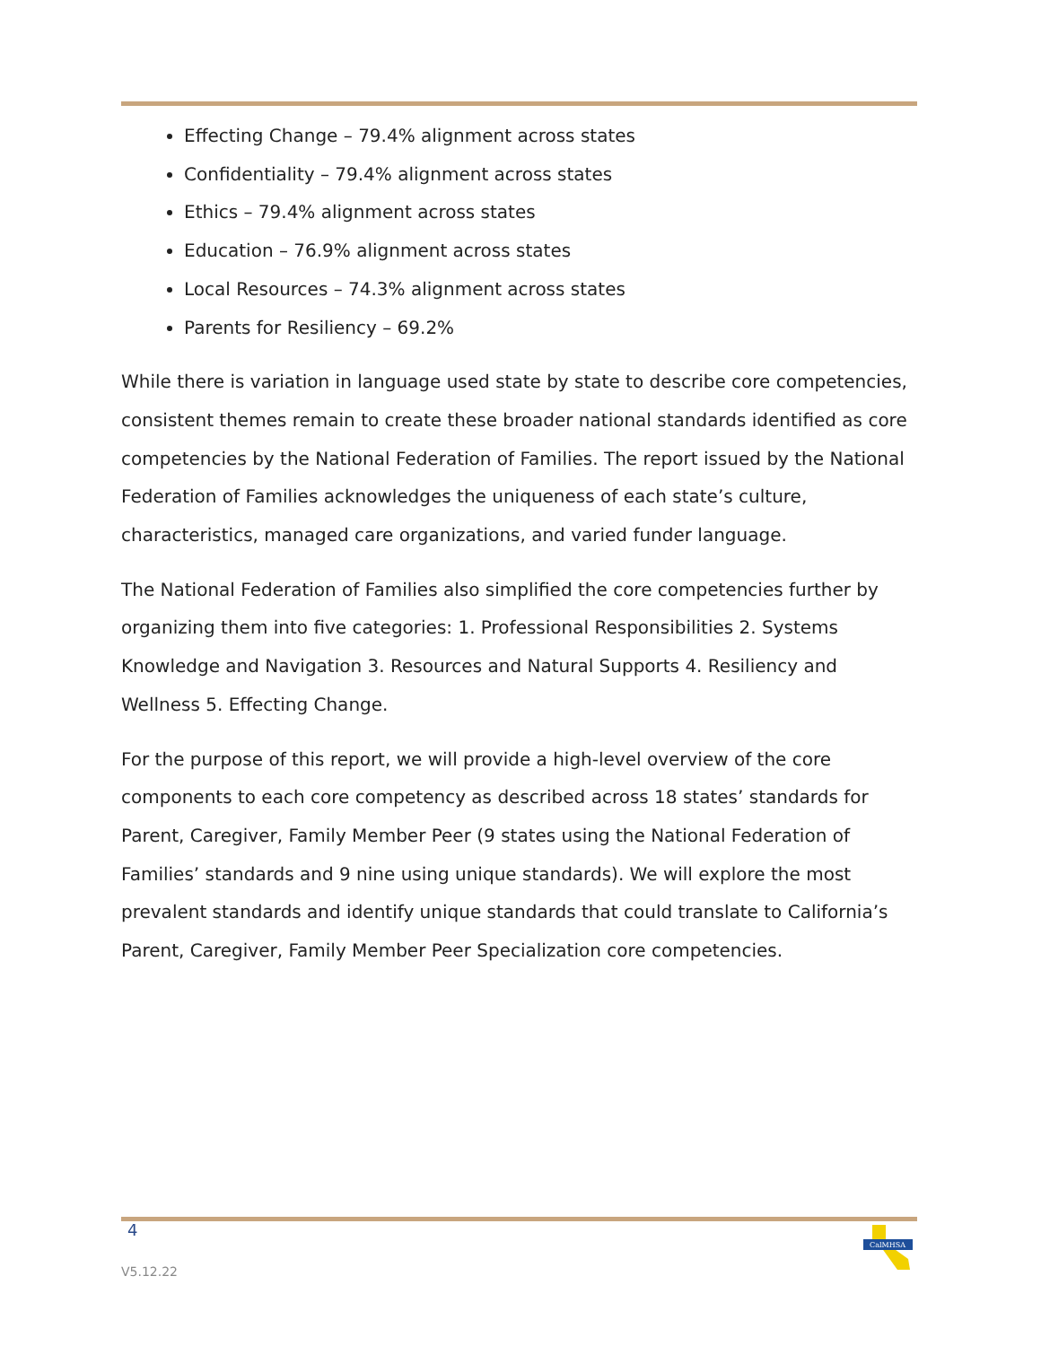Effecting Change – 79.4% alignment across states
Confidentiality – 79.4% alignment across states
Ethics – 79.4% alignment across states
Education – 76.9% alignment across states
Local Resources – 74.3% alignment across states
Parents for Resiliency – 69.2%
While there is variation in language used state by state to describe core competencies, consistent themes remain to create these broader national standards identified as core competencies by the National Federation of Families. The report issued by the National Federation of Families acknowledges the uniqueness of each state’s culture, characteristics, managed care organizations, and varied funder language.
The National Federation of Families also simplified the core competencies further by organizing them into five categories: 1. Professional Responsibilities 2. Systems Knowledge and Navigation 3. Resources and Natural Supports 4. Resiliency and Wellness 5. Effecting Change.
For the purpose of this report, we will provide a high-level overview of the core components to each core competency as described across 18 states’ standards for Parent, Caregiver, Family Member Peer (9 states using the National Federation of Families’ standards and 9 nine using unique standards). We will explore the most prevalent standards and identify unique standards that could translate to California’s Parent, Caregiver, Family Member Peer Specialization core competencies.
4
V5.12.22
CalMHSA